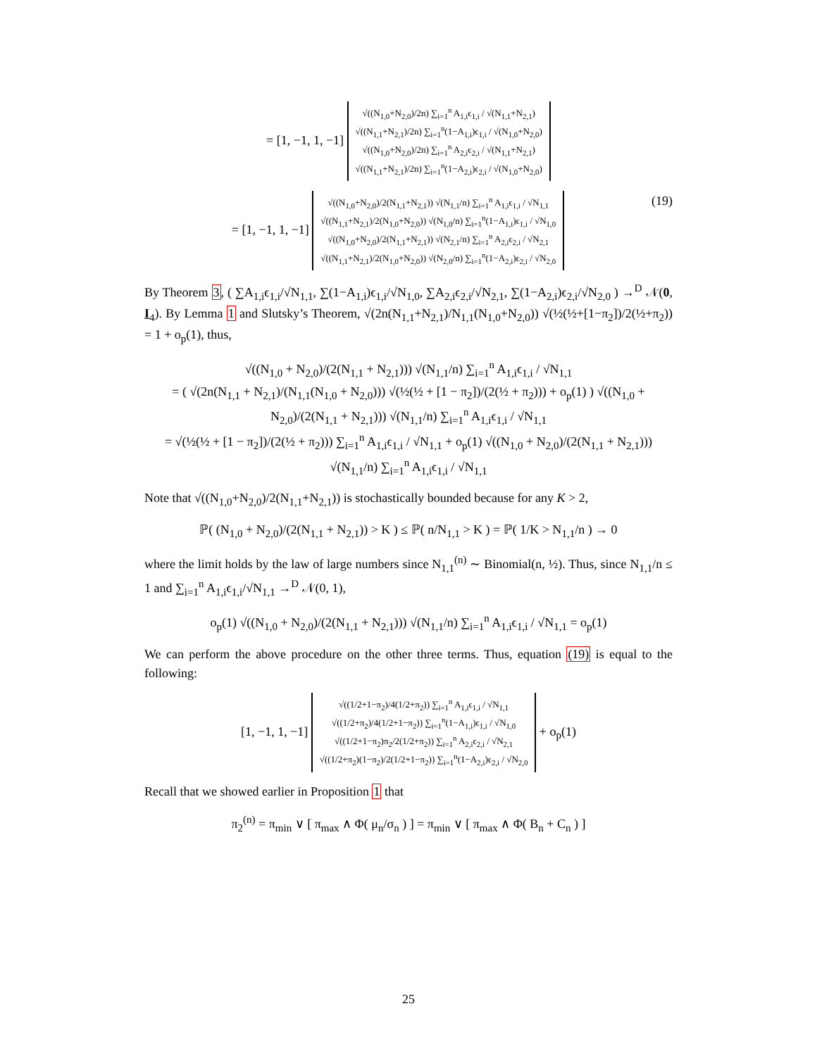= [1, −1, 1, −1] √((N<sub>1,0</sub>+N<sub>2,0</sub>)/2n) ∑<sub>i=1</sub><sup>n</sup> A<sub>1,i</sub>ϵ<sub>1,i</sub> / √(N<sub>1,1</sub>+N<sub>2,1</sub>)
√((N<sub>1,1</sub>+N<sub>2,1</sub>)/2n) ∑<sub>i=1</sub><sup>n</sup>(1−A<sub>1,i</sub>)ϵ<sub>1,i</sub> / √(N<sub>1,0</sub>+N<sub>2,0</sub>)
√((N<sub>1,0</sub>+N<sub>2,0</sub>)/2n) ∑<sub>i=1</sub><sup>n</sup> A<sub>2,i</sub>ϵ<sub>2,i</sub> / √(N<sub>1,1</sub>+N<sub>2,1</sub>)
√((N<sub>1,1</sub>+N<sub>2,1</sub>)/2n) ∑<sub>i=1</sub><sup>n</sup>(1−A<sub>2,i</sub>)ϵ<sub>2,i</sub> / √(N<sub>1,0</sub>+N<sub>2,0</sub>)
(19) = [1, −1, 1, −1] √((N<sub>1,0</sub>+N<sub>2,0</sub>)/2(N<sub>1,1</sub>+N<sub>2,1</sub>)) √(N<sub>1,1</sub>/n) ∑<sub>i=1</sub><sup>n</sup> A<sub>1,i</sub>ϵ<sub>1,i</sub> / √N<sub>1,1</sub>
√((N<sub>1,1</sub>+N<sub>2,1</sub>)/2(N<sub>1,0</sub>+N<sub>2,0</sub>)) √(N<sub>1,0</sub>/n) ∑<sub>i=1</sub><sup>n</sup>(1−A<sub>1,i</sub>)ϵ<sub>1,i</sub> / √N<sub>1,0</sub>
√((N<sub>1,0</sub>+N<sub>2,0</sub>)/2(N<sub>1,1</sub>+N<sub>2,1</sub>)) √(N<sub>2,1</sub>/n) ∑<sub>i=1</sub><sup>n</sup> A<sub>2,i</sub>ϵ<sub>2,i</sub> / √N<sub>2,1</sub>
√((N<sub>1,1</sub>+N<sub>2,1</sub>)/2(N<sub>1,0</sub>+N<sub>2,0</sub>)) √(N<sub>2,0</sub>/n) ∑<sub>i=1</sub><sup>n</sup>(1−A<sub>2,i</sub>)ϵ<sub>2,i</sub> / √N<sub>2,0</sub>
By Theorem 3, ( ∑A<sub>1,i</sub>ϵ<sub>1,i</sub>/√N<sub>1,1</sub>, ∑(1−A<sub>1,i</sub>)ϵ<sub>1,i</sub>/√N<sub>1,0</sub>, ∑A<sub>2,i</sub>ϵ<sub>2,i</sub>/√N<sub>2,1</sub>, ∑(1−A<sub>2,i</sub>)ϵ<sub>2,i</sub>/√N<sub>2,0</sub> ) →<sup>D</sup> 𝒩(0, I<sub>4</sub>). By Lemma 1 and Slutsky’s Theorem, √(2n(N<sub>1,1</sub>+N<sub>2,1</sub>)/N<sub>1,1</sub>(N<sub>1,0</sub>+N<sub>2,0</sub>)) √(½(½+[1−π<sub>2</sub>])/2(½+π<sub>2</sub>)) = 1 + o<sub>p</sub>(1), thus,
√((N<sub>1,0</sub> + N<sub>2,0</sub>)/(2(N<sub>1,1</sub> + N<sub>2,1</sub>))) √(N<sub>1,1</sub>/n) ∑<sub>i=1</sub><sup>n</sup> A<sub>1,i</sub>ϵ<sub>1,i</sub> / √N<sub>1,1</sub>
= ( √(2n(N<sub>1,1</sub> + N<sub>2,1</sub>)/(N<sub>1,1</sub>(N<sub>1,0</sub> + N<sub>2,0</sub>))) √(½(½ + [1 − π<sub>2</sub>])/(2(½ + π<sub>2</sub>))) + o<sub>p</sub>(1) ) √((N<sub>1,0</sub> + N<sub>2,0</sub>)/(2(N<sub>1,1</sub> + N<sub>2,1</sub>))) √(N<sub>1,1</sub>/n) ∑<sub>i=1</sub><sup>n</sup> A<sub>1,i</sub>ϵ<sub>1,i</sub> / √N<sub>1,1</sub>
= √(½(½ + [1 − π<sub>2</sub>])/(2(½ + π<sub>2</sub>))) ∑<sub>i=1</sub><sup>n</sup> A<sub>1,i</sub>ϵ<sub>1,i</sub> / √N<sub>1,1</sub> + o<sub>p</sub>(1) √((N<sub>1,0</sub> + N<sub>2,0</sub>)/(2(N<sub>1,1</sub> + N<sub>2,1</sub>))) √(N<sub>1,1</sub>/n) ∑<sub>i=1</sub><sup>n</sup> A<sub>1,i</sub>ϵ<sub>1,i</sub> / √N<sub>1,1</sub>
Note that √((N<sub>1,0</sub>+N<sub>2,0</sub>)/2(N<sub>1,1</sub>+N<sub>2,1</sub>)) is stochastically bounded because for any K > 2,
ℙ( (N<sub>1,0</sub> + N<sub>2,0</sub>)/(2(N<sub>1,1</sub> + N<sub>2,1</sub>)) > K ) ≤ ℙ( n/N<sub>1,1</sub> > K ) = ℙ( 1/K > N<sub>1,1</sub>/n ) → 0
where the limit holds by the law of large numbers since N<sub>1,1</sub><sup>(n)</sup> ∼ Binomial(n, ½). Thus, since N<sub>1,1</sub>/n ≤ 1 and ∑<sub>i=1</sub><sup>n</sup> A<sub>1,i</sub>ϵ<sub>1,i</sub>/√N<sub>1,1</sub> →<sup>D</sup> 𝒩(0, 1),
o<sub>p</sub>(1) √((N<sub>1,0</sub> + N<sub>2,0</sub>)/(2(N<sub>1,1</sub> + N<sub>2,1</sub>))) √(N<sub>1,1</sub>/n) ∑<sub>i=1</sub><sup>n</sup> A<sub>1,i</sub>ϵ<sub>1,i</sub> / √N<sub>1,1</sub> = o<sub>p</sub>(1)
We can perform the above procedure on the other three terms. Thus, equation (19) is equal to the following:
[1, −1, 1, −1] √((1/2+1−π<sub>2</sub>)/4(1/2+π<sub>2</sub>)) ∑<sub>i=1</sub><sup>n</sup> A<sub>1,i</sub>ϵ<sub>1,i</sub> / √N<sub>1,1</sub>
√((1/2+π<sub>2</sub>)/4(1/2+1−π<sub>2</sub>)) ∑<sub>i=1</sub><sup>n</sup>(1−A<sub>1,i</sub>)ϵ<sub>1,i</sub> / √N<sub>1,0</sub>
√((1/2+1−π<sub>2</sub>)π<sub>2</sub>/2(1/2+π<sub>2</sub>)) ∑<sub>i=1</sub><sup>n</sup> A<sub>2,i</sub>ϵ<sub>2,i</sub> / √N<sub>2,1</sub>
√((1/2+π<sub>2</sub>)(1−π<sub>2</sub>)/2(1/2+1−π<sub>2</sub>)) ∑<sub>i=1</sub><sup>n</sup>(1−A<sub>2,i</sub>)ϵ<sub>2,i</sub> / √N<sub>2,0</sub> + o<sub>p</sub>(1)
Recall that we showed earlier in Proposition 1 that
π<sub>2</sub><sup>(n)</sup> = π<sub>min</sub> ∨ [ π<sub>max</sub> ∧ Φ( μ<sub>n</sub>/σ<sub>n</sub> ) ] = π<sub>min</sub> ∨ [ π<sub>max</sub> ∧ Φ( B<sub>n</sub> + C<sub>n</sub> ) ]
25